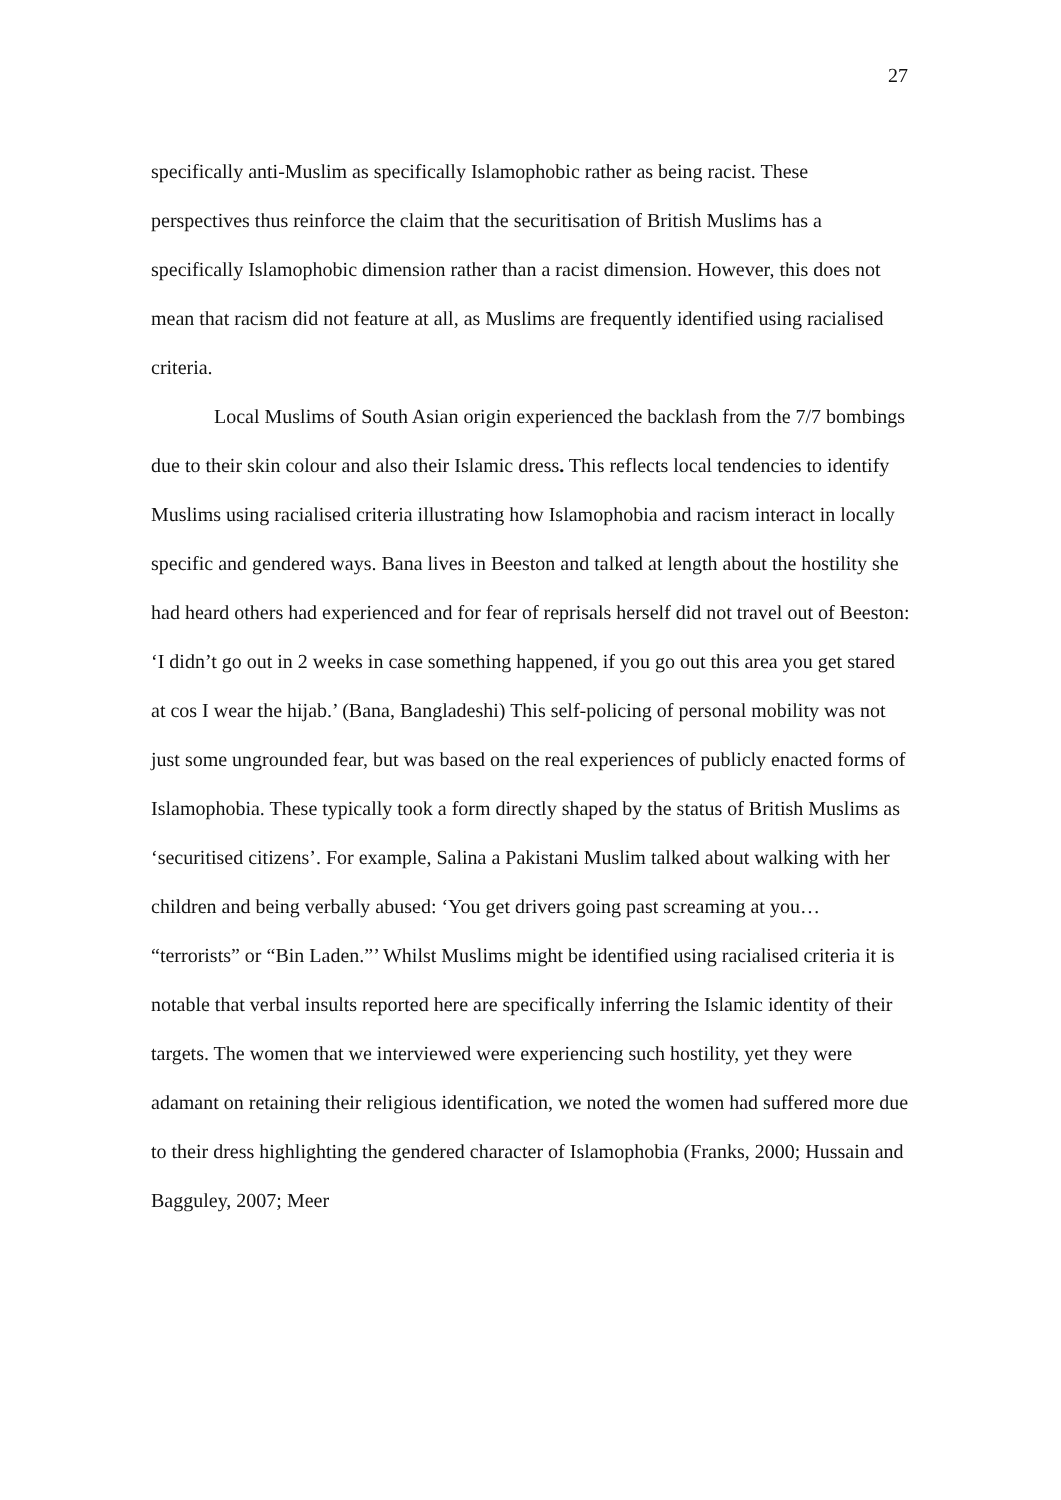27
specifically anti-Muslim as specifically Islamophobic rather as being racist. These perspectives thus reinforce the claim that the securitisation of British Muslims has a specifically Islamophobic dimension rather than a racist dimension. However, this does not mean that racism did not feature at all, as Muslims are frequently identified using racialised criteria.
Local Muslims of South Asian origin experienced the backlash from the 7/7 bombings due to their skin colour and also their Islamic dress. This reflects local tendencies to identify Muslims using racialised criteria illustrating how Islamophobia and racism interact in locally specific and gendered ways. Bana lives in Beeston and talked at length about the hostility she had heard others had experienced and for fear of reprisals herself did not travel out of Beeston: ‘I didn’t go out in 2 weeks in case something happened, if you go out this area you get stared at cos I wear the hijab.’ (Bana, Bangladeshi) This self-policing of personal mobility was not just some ungrounded fear, but was based on the real experiences of publicly enacted forms of Islamophobia. These typically took a form directly shaped by the status of British Muslims as ‘securitised citizens’. For example, Salina a Pakistani Muslim talked about walking with her children and being verbally abused: ‘You get drivers going past screaming at you… “terrorists” or “Bin Laden.”’ Whilst Muslims might be identified using racialised criteria it is notable that verbal insults reported here are specifically inferring the Islamic identity of their targets. The women that we interviewed were experiencing such hostility, yet they were adamant on retaining their religious identification, we noted the women had suffered more due to their dress highlighting the gendered character of Islamophobia (Franks, 2000; Hussain and Bagguley, 2007; Meer